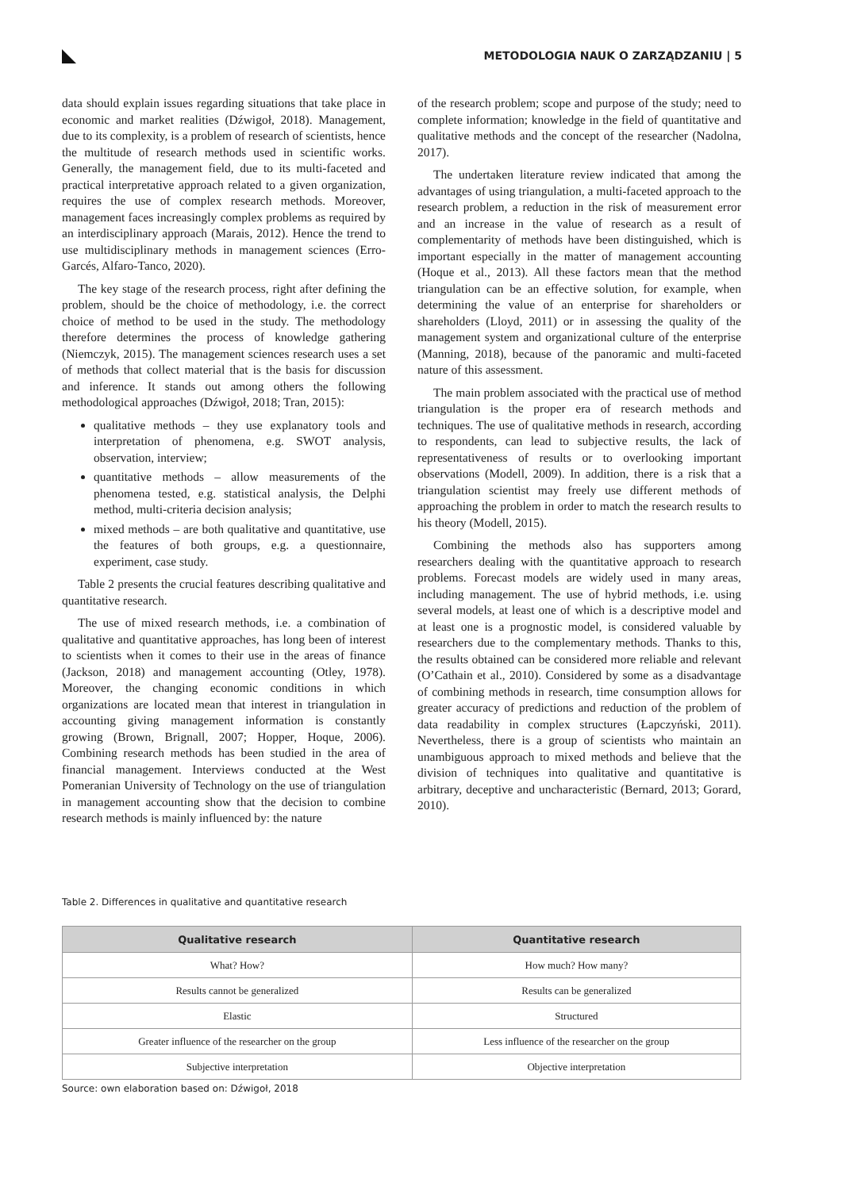METODOLOGIA NAUK O ZARZĄDZANIU | 5
data should explain issues regarding situations that take place in economic and market realities (Dźwigoł, 2018). Management, due to its complexity, is a problem of research of scientists, hence the multitude of research methods used in scientific works. Generally, the management field, due to its multi-faceted and practical interpretative approach related to a given organization, requires the use of complex research methods. Moreover, management faces increasingly complex problems as required by an interdisciplinary approach (Marais, 2012). Hence the trend to use multidisciplinary methods in management sciences (Erro-Garcés, Alfaro-Tanco, 2020).
The key stage of the research process, right after defining the problem, should be the choice of methodology, i.e. the correct choice of method to be used in the study. The methodology therefore determines the process of knowledge gathering (Niemczyk, 2015). The management sciences research uses a set of methods that collect material that is the basis for discussion and inference. It stands out among others the following methodological approaches (Dźwigoł, 2018; Tran, 2015):
qualitative methods – they use explanatory tools and interpretation of phenomena, e.g. SWOT analysis, observation, interview;
quantitative methods – allow measurements of the phenomena tested, e.g. statistical analysis, the Delphi method, multi-criteria decision analysis;
mixed methods – are both qualitative and quantitative, use the features of both groups, e.g. a questionnaire, experiment, case study.
Table 2 presents the crucial features describing qualitative and quantitative research.
The use of mixed research methods, i.e. a combination of qualitative and quantitative approaches, has long been of interest to scientists when it comes to their use in the areas of finance (Jackson, 2018) and management accounting (Otley, 1978). Moreover, the changing economic conditions in which organizations are located mean that interest in triangulation in accounting giving management information is constantly growing (Brown, Brignall, 2007; Hopper, Hoque, 2006). Combining research methods has been studied in the area of financial management. Interviews conducted at the West Pomeranian University of Technology on the use of triangulation in management accounting show that the decision to combine research methods is mainly influenced by: the nature
of the research problem; scope and purpose of the study; need to complete information; knowledge in the field of quantitative and qualitative methods and the concept of the researcher (Nadolna, 2017).
The undertaken literature review indicated that among the advantages of using triangulation, a multi-faceted approach to the research problem, a reduction in the risk of measurement error and an increase in the value of research as a result of complementarity of methods have been distinguished, which is important especially in the matter of management accounting (Hoque et al., 2013). All these factors mean that the method triangulation can be an effective solution, for example, when determining the value of an enterprise for shareholders or shareholders (Lloyd, 2011) or in assessing the quality of the management system and organizational culture of the enterprise (Manning, 2018), because of the panoramic and multi-faceted nature of this assessment.
The main problem associated with the practical use of method triangulation is the proper era of research methods and techniques. The use of qualitative methods in research, according to respondents, can lead to subjective results, the lack of representativeness of results or to overlooking important observations (Modell, 2009). In addition, there is a risk that a triangulation scientist may freely use different methods of approaching the problem in order to match the research results to his theory (Modell, 2015).
Combining the methods also has supporters among researchers dealing with the quantitative approach to research problems. Forecast models are widely used in many areas, including management. The use of hybrid methods, i.e. using several models, at least one of which is a descriptive model and at least one is a prognostic model, is considered valuable by researchers due to the complementary methods. Thanks to this, the results obtained can be considered more reliable and relevant (O’Cathain et al., 2010). Considered by some as a disadvantage of combining methods in research, time consumption allows for greater accuracy of predictions and reduction of the problem of data readability in complex structures (Łapczyński, 2011). Nevertheless, there is a group of scientists who maintain an unambiguous approach to mixed methods and believe that the division of techniques into qualitative and quantitative is arbitrary, deceptive and uncharacteristic (Bernard, 2013; Gorard, 2010).
Table 2. Differences in qualitative and quantitative research
| Qualitative research | Quantitative research |
| --- | --- |
| What? How? | How much? How many? |
| Results cannot be generalized | Results can be generalized |
| Elastic | Structured |
| Greater influence of the researcher on the group | Less influence of the researcher on the group |
| Subjective interpretation | Objective interpretation |
Source: own elaboration based on: Dźwigoł, 2018